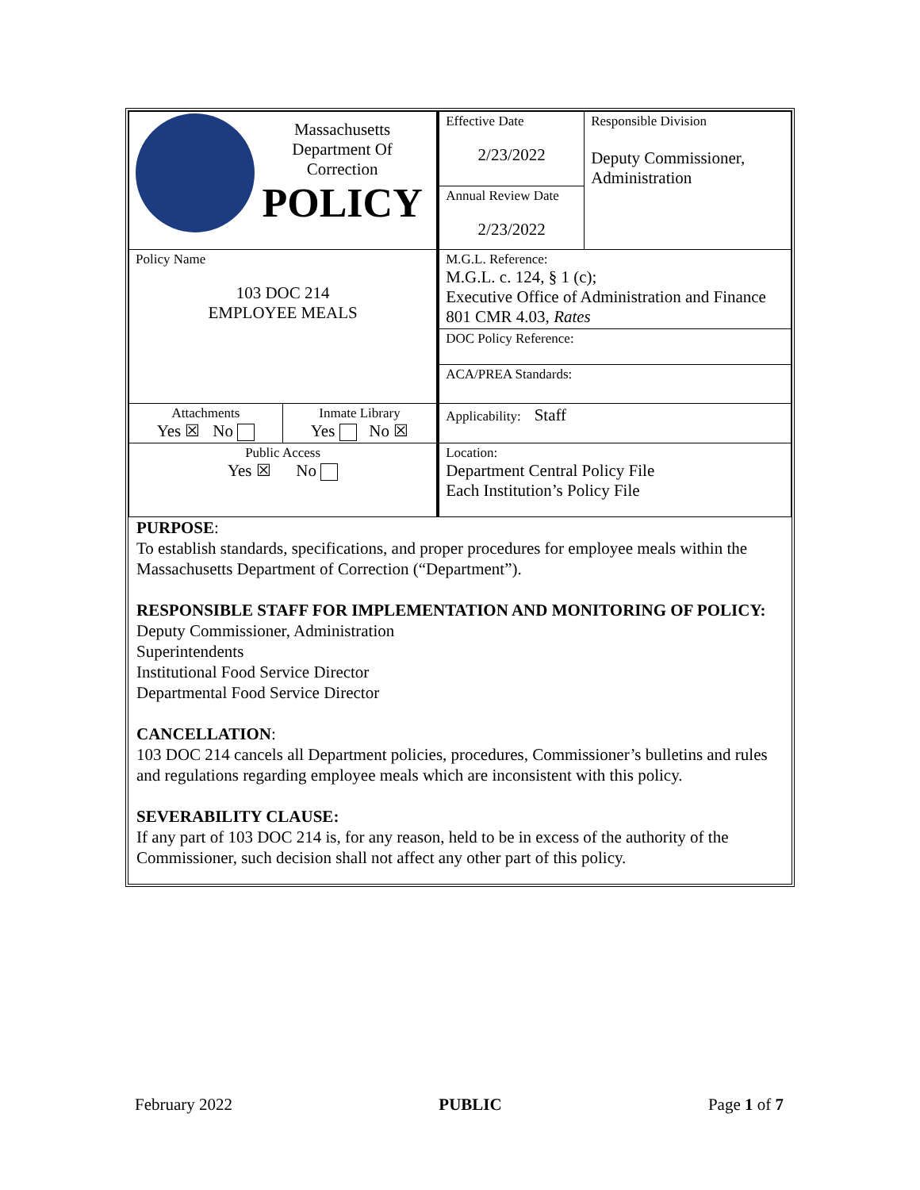| Massachusetts Department Of Correction POLICY | | Effective Date 2/23/2022 | Responsible Division Deputy Commissioner, Administration |
| | | Annual Review Date 2/23/2022 | |
| Policy Name 103 DOC 214 EMPLOYEE MEALS | | M.G.L. Reference: M.G.L. c. 124, § 1 (c); Executive Office of Administration and Finance 801 CMR 4.03, Rates | |
| | | DOC Policy Reference: | |
| | | ACA/PREA Standards: | |
| Attachments Yes ☒ No | Inmate Library Yes No ☒ | Applicability: Staff | |
| Public Access Yes ☒ No | | Location: Department Central Policy File Each Institution’s Policy File | |
PURPOSE:
To establish standards, specifications, and proper procedures for employee meals within the Massachusetts Department of Correction (“Department”).
RESPONSIBLE STAFF FOR IMPLEMENTATION AND MONITORING OF POLICY:
Deputy Commissioner, Administration
Superintendents
Institutional Food Service Director
Departmental Food Service Director
CANCELLATION:
103 DOC 214 cancels all Department policies, procedures, Commissioner’s bulletins and rules and regulations regarding employee meals which are inconsistent with this policy.
SEVERABILITY CLAUSE:
If any part of 103 DOC 214 is, for any reason, held to be in excess of the authority of the Commissioner, such decision shall not affect any other part of this policy.
February 2022 PUBLIC Page 1 of 7